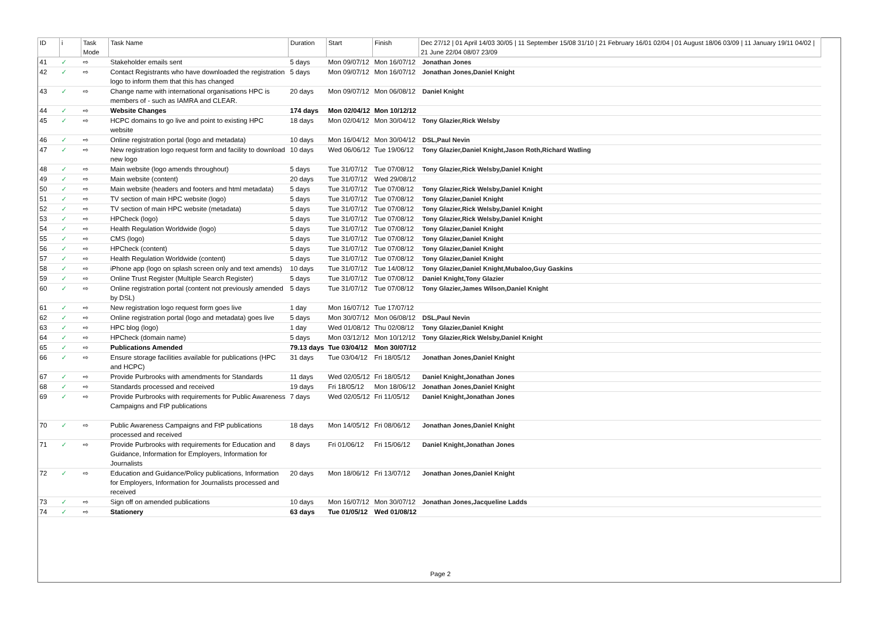| ID | i | Task Mode | Task Name | Duration | Start | Finish | Dec 27/12 / 01 April 14/03 30/05 / 11 September 15/08 31/10 / 21 February 16/01 02/04 / 01 August 18/06 03/09 / 11 January 19/11 04/02 / 21 June 22/04 08/07 23/09 |
| --- | --- | --- | --- | --- | --- | --- | --- |
| 41 | ✓ | ⇨ | Stakeholder emails sent | 5 days | Mon 09/07/12 | Mon 16/07/12 | Jonathan Jones |
| 42 | ✓ | ⇨ | Contact Registrants who have downloaded the registration logo to inform them that this has changed | 5 days | Mon 09/07/12 | Mon 16/07/12 | Jonathan Jones,Daniel Knight |
| 43 | ✓ | ⇨ | Change name with international organisations HPC is members of - such as IAMRA and CLEAR. | 20 days | Mon 09/07/12 | Mon 06/08/12 | Daniel Knight |
| 44 | ✓ | ⇨ | Website Changes | 174 days | Mon 02/04/12 | Mon 10/12/12 | |
| 45 | ✓ | ⇨ | HCPC domains to go live and point to existing HPC website | 18 days | Mon 02/04/12 | Mon 30/04/12 | Tony Glazier,Rick Welsby |
| 46 | ✓ | ⇨ | Online registration portal (logo and metadata) | 10 days | Mon 16/04/12 | Mon 30/04/12 | DSL,Paul Nevin |
| 47 | ✓ | ⇨ | New registration logo request form and facility to download new logo | 10 days | Wed 06/06/12 | Tue 19/06/12 | Tony Glazier,Daniel Knight,Jason Roth,Richard Watling |
| 48 | ✓ | ⇨ | Main website (logo amends throughout) | 5 days | Tue 31/07/12 | Tue 07/08/12 | Tony Glazier,Rick Welsby,Daniel Knight |
| 49 | ✓ | ⇨ | Main website (content) | 20 days | Tue 31/07/12 | Wed 29/08/12 | |
| 50 | ✓ | ⇨ | Main website (headers and footers and html metadata) | 5 days | Tue 31/07/12 | Tue 07/08/12 | Tony Glazier,Rick Welsby,Daniel Knight |
| 51 | ✓ | ⇨ | TV section of main HPC website (logo) | 5 days | Tue 31/07/12 | Tue 07/08/12 | Tony Glazier,Daniel Knight |
| 52 | ✓ | ⇨ | TV section of main HPC website (metadata) | 5 days | Tue 31/07/12 | Tue 07/08/12 | Tony Glazier,Rick Welsby,Daniel Knight |
| 53 | ✓ | ⇨ | HPCheck (logo) | 5 days | Tue 31/07/12 | Tue 07/08/12 | Tony Glazier,Rick Welsby,Daniel Knight |
| 54 | ✓ | ⇨ | Health Regulation Worldwide (logo) | 5 days | Tue 31/07/12 | Tue 07/08/12 | Tony Glazier,Daniel Knight |
| 55 | ✓ | ⇨ | CMS (logo) | 5 days | Tue 31/07/12 | Tue 07/08/12 | Tony Glazier,Daniel Knight |
| 56 | ✓ | ⇨ | HPCheck (content) | 5 days | Tue 31/07/12 | Tue 07/08/12 | Tony Glazier,Daniel Knight |
| 57 | ✓ | ⇨ | Health Regulation Worldwide (content) | 5 days | Tue 31/07/12 | Tue 07/08/12 | Tony Glazier,Daniel Knight |
| 58 | ✓ | ⇨ | iPhone app (logo on splash screen only and text amends) | 10 days | Tue 31/07/12 | Tue 14/08/12 | Tony Glazier,Daniel Knight,Mubaloo,Guy Gaskins |
| 59 | ✓ | ⇨ | Online Trust Register (Multiple Search Register) | 5 days | Tue 31/07/12 | Tue 07/08/12 | Daniel Knight,Tony Glazier |
| 60 | ✓ | ⇨ | Online registration portal (content not previously amended by DSL) | 5 days | Tue 31/07/12 | Tue 07/08/12 | Tony Glazier,James Wilson,Daniel Knight |
| 61 | ✓ | ⇨ | New registration logo request form goes live | 1 day | Mon 16/07/12 | Tue 17/07/12 | |
| 62 | ✓ | ⇨ | Online registration portal (logo and metadata) goes live | 5 days | Mon 30/07/12 | Mon 06/08/12 | DSL,Paul Nevin |
| 63 | ✓ | ⇨ | HPC blog (logo) | 1 day | Wed 01/08/12 | Thu 02/08/12 | Tony Glazier,Daniel Knight |
| 64 | ✓ | ⇨ | HPCheck (domain name) | 5 days | Mon 03/12/12 | Mon 10/12/12 | Tony Glazier,Rick Welsby,Daniel Knight |
| 65 | ✓ | ⇨ | Publications Amended | 79.13 days | Tue 03/04/12 | Mon 30/07/12 | |
| 66 | ✓ | ⇨ | Ensure storage facilities available for publications (HPC and HCPC) | 31 days | Tue 03/04/12 | Fri 18/05/12 | Jonathan Jones,Daniel Knight |
| 67 | ✓ | ⇨ | Provide Purbrooks with amendments for Standards | 11 days | Wed 02/05/12 | Fri 18/05/12 | Daniel Knight,Jonathan Jones |
| 68 | ✓ | ⇨ | Standards processed and received | 19 days | Fri 18/05/12 | Mon 18/06/12 | Jonathan Jones,Daniel Knight |
| 69 | ✓ | ⇨ | Provide Purbrooks with requirements for Public Awareness Campaigns and FtP publications | 7 days | Wed 02/05/12 | Fri 11/05/12 | Daniel Knight,Jonathan Jones |
| 70 | ✓ | ⇨ | Public Awareness Campaigns and FtP publications processed and received | 18 days | Mon 14/05/12 | Fri 08/06/12 | Jonathan Jones,Daniel Knight |
| 71 | ✓ | ⇨ | Provide Purbrooks with requirements for Education and Guidance, Information for Employers, Information for Journalists | 8 days | Fri 01/06/12 | Fri 15/06/12 | Daniel Knight,Jonathan Jones |
| 72 | ✓ | ⇨ | Education and Guidance/Policy publications, Information for Employers, Information for Journalists processed and received | 20 days | Mon 18/06/12 | Fri 13/07/12 | Jonathan Jones,Daniel Knight |
| 73 | ✓ | ⇨ | Sign off on amended publications | 10 days | Mon 16/07/12 | Mon 30/07/12 | Jonathan Jones,Jacqueline Ladds |
| 74 | ✓ | ⇨ | Stationery | 63 days | Tue 01/05/12 | Wed 01/08/12 | |
Page 2